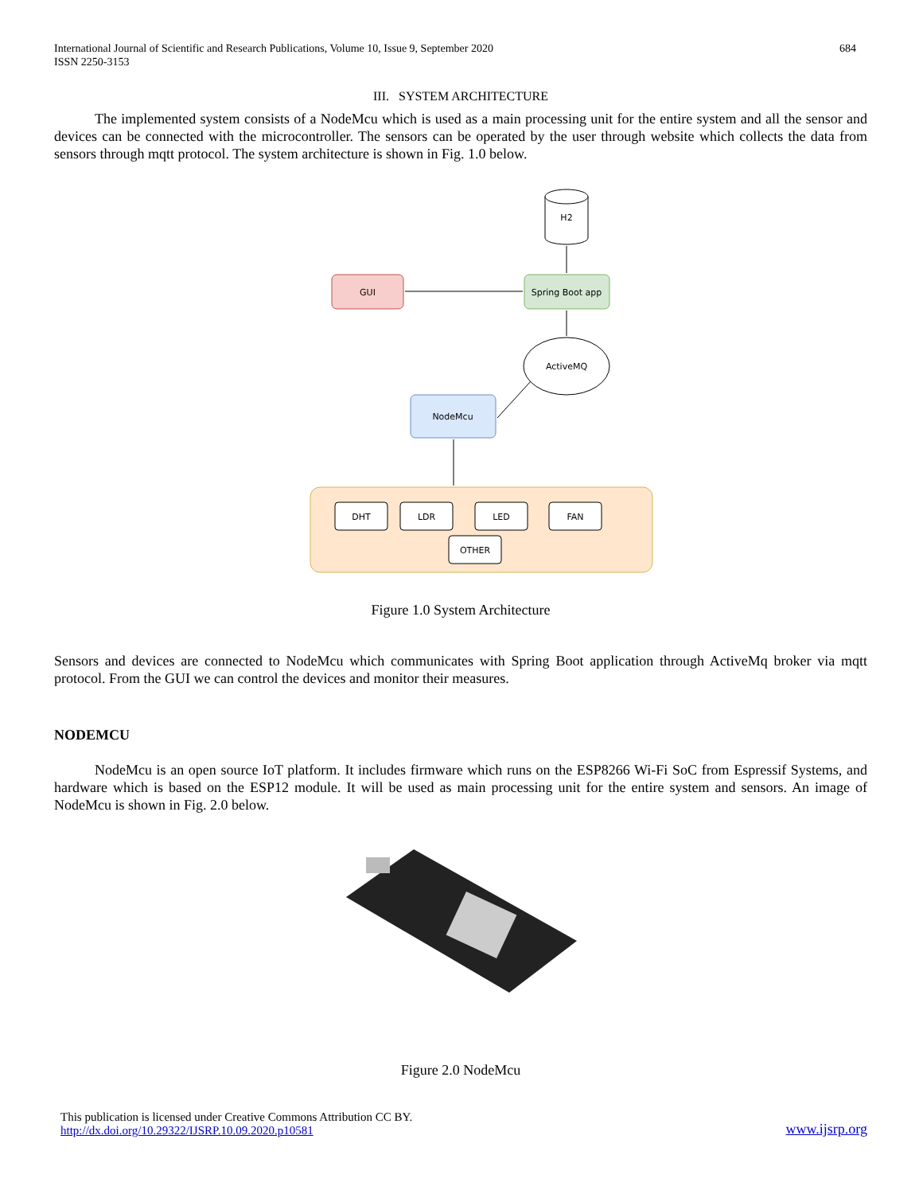International Journal of Scientific and Research Publications, Volume 10, Issue 9, September 2020
ISSN 2250-3153
684
III. SYSTEM ARCHITECTURE
The implemented system consists of a NodeMcu which is used as a main processing unit for the entire system and all the sensor and devices can be connected with the microcontroller. The sensors can be operated by the user through website which collects the data from sensors through mqtt protocol. The system architecture is shown in Fig. 1.0 below.
H2
GUI
Spring Boot app
ActiveMQ
NodeMcu
DHT
LDR
LED
FAN
OTHER
Figure 1.0 System Architecture
Sensors and devices are connected to NodeMcu which communicates with Spring Boot application through ActiveMq broker via mqtt protocol. From the GUI we can control the devices and monitor their measures.
NODEMCU
NodeMcu is an open source IoT platform. It includes firmware which runs on the ESP8266 Wi-Fi SoC from Espressif Systems, and hardware which is based on the ESP12 module. It will be used as main processing unit for the entire system and sensors. An image of NodeMcu is shown in Fig. 2.0 below.
Figure 2.0 NodeMcu
This publication is licensed under Creative Commons Attribution CC BY.
http://dx.doi.org/10.29322/IJSRP.10.09.2020.p10581
www.ijsrp.org